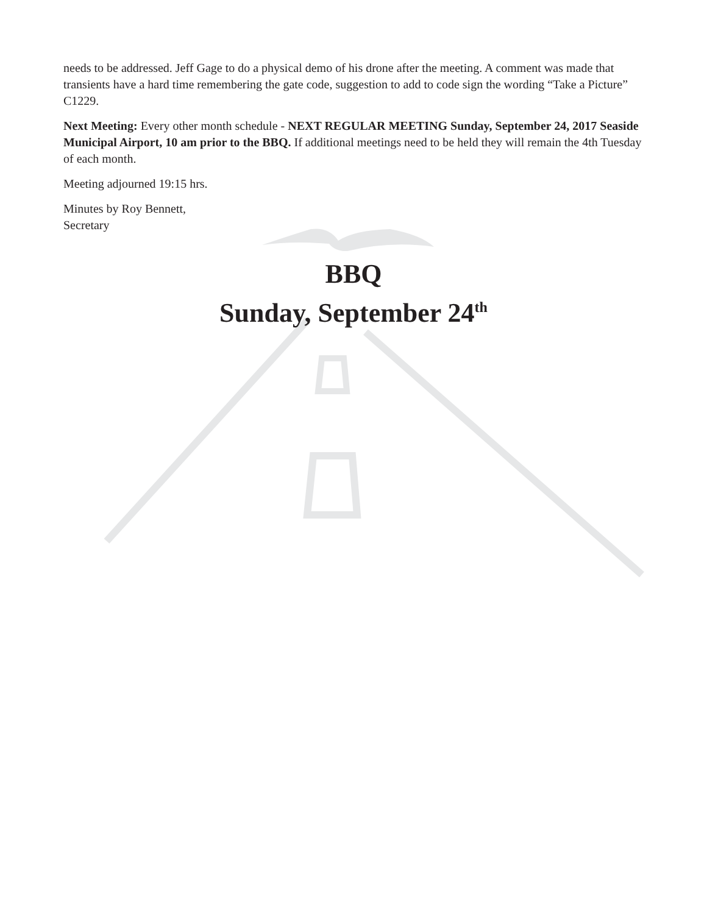needs to be addressed. Jeff Gage to do a physical demo of his drone after the meeting. A comment was made that transients have a hard time remembering the gate code, suggestion to add to code sign the wording “Take a Picture” C1229.
Next Meeting: Every other month schedule - NEXT REGULAR MEETING Sunday, September 24, 2017 Seaside Municipal Airport, 10 am prior to the BBQ. If additional meetings need to be held they will remain the 4th Tuesday of each month.
Meeting adjourned 19:15 hrs.
Minutes by Roy Bennett,
Secretary
BBQ
Sunday, September 24<sup>th</sup>